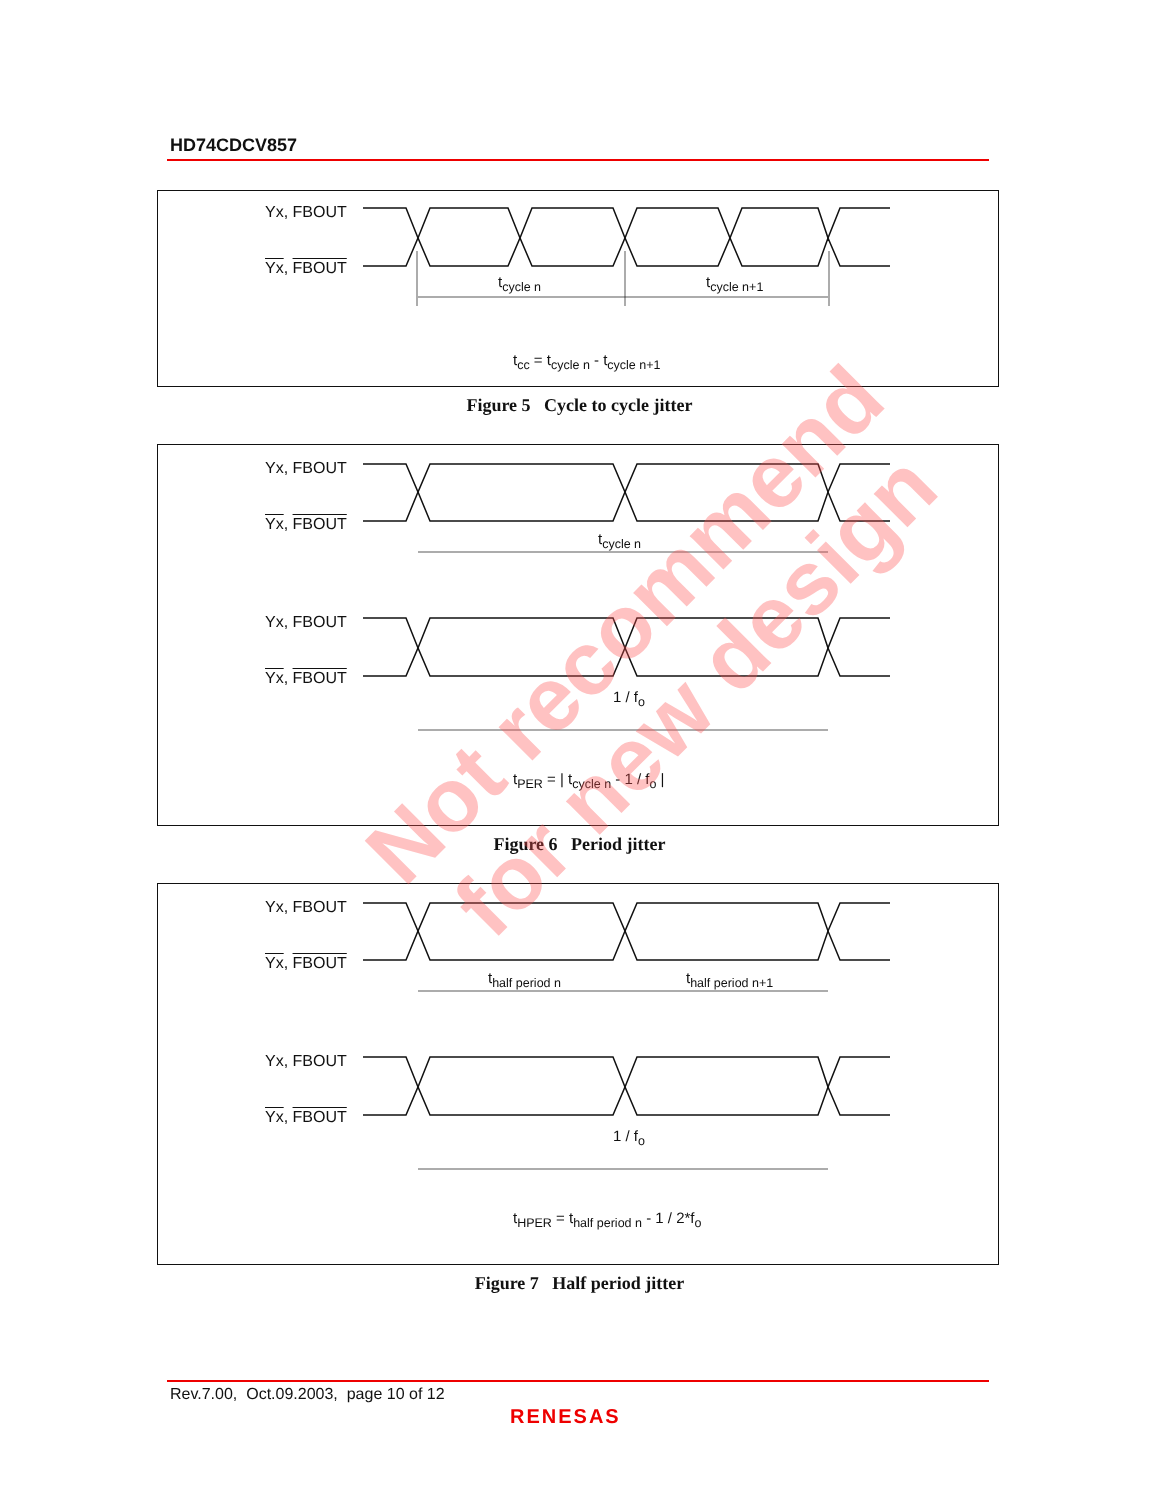HD74CDCV857
Yx, FBOUT
Yx, FBOUT
t<sub>cycle n</sub> t<sub>cycle n+1</sub>
t<sub>cc</sub> = t<sub>cycle n</sub> - t<sub>cycle n+1</sub>
Figure 5 Cycle to cycle jitter
Yx, FBOUT
Yx, FBOUT
t<sub>cycle n</sub>
Yx, FBOUT
Yx, FBOUT
1 / f<sub>o</sub>
t<sub>PER</sub> = | t<sub>cycle n</sub> - 1 / f<sub>o</sub> |
Figure 6 Period jitter
Yx, FBOUT
Yx, FBOUT
t<sub>half period n</sub> t<sub>half period n+1</sub>
Yx, FBOUT
Yx, FBOUT
1 / f<sub>o</sub>
t<sub>HPER</sub> = t<sub>half period n</sub> - 1 / 2*f<sub>o</sub>
Figure 7 Half period jitter
Not recommend
for new design
Rev.7.00, Oct.09.2003, page 10 of 12
RENESAS